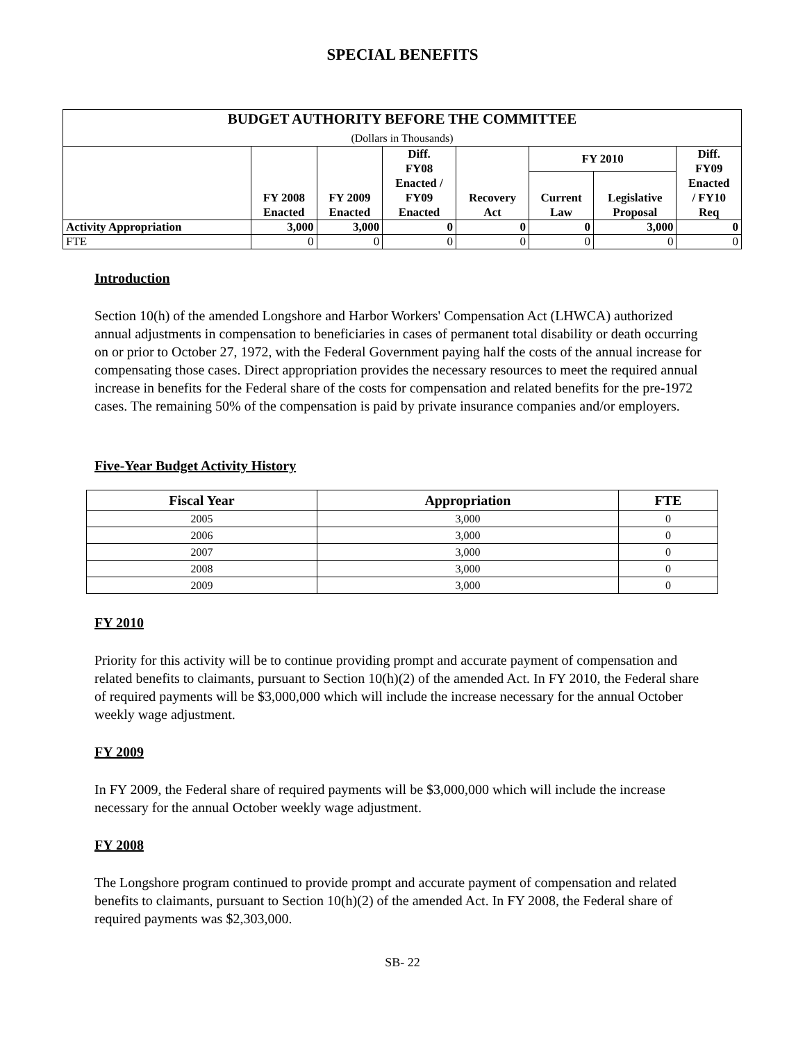SPECIAL BENEFITS
| BUDGET AUTHORITY BEFORE THE COMMITTEE (Dollars in Thousands) | | | | | | | |
| --- | --- | --- | --- | --- | --- | --- | --- |
| | FY 2008 Enacted | FY 2009 Enacted | Diff. FY08 Enacted / FY09 Enacted | Recovery Act | FY 2010 | | Diff. FY09 Enacted / FY10 Req |
| | | | | | Current Law | Legislative Proposal | |
| Activity Appropriation | 3,000 | 3,000 | 0 | 0 | 0 | 3,000 | 0 |
| FTE | 0 | 0 | 0 | 0 | 0 | 0 | 0 |
Introduction
Section 10(h) of the amended Longshore and Harbor Workers' Compensation Act (LHWCA) authorized annual adjustments in compensation to beneficiaries in cases of permanent total disability or death occurring on or prior to October 27, 1972, with the Federal Government paying half the costs of the annual increase for compensating those cases. Direct appropriation provides the necessary resources to meet the required annual increase in benefits for the Federal share of the costs for compensation and related benefits for the pre-1972 cases. The remaining 50% of the compensation is paid by private insurance companies and/or employers.
Five-Year Budget Activity History
| Fiscal Year | Appropriation | FTE |
| --- | --- | --- |
| 2005 | 3,000 | 0 |
| 2006 | 3,000 | 0 |
| 2007 | 3,000 | 0 |
| 2008 | 3,000 | 0 |
| 2009 | 3,000 | 0 |
FY 2010
Priority for this activity will be to continue providing prompt and accurate payment of compensation and related benefits to claimants, pursuant to Section 10(h)(2) of the amended Act. In FY 2010, the Federal share of required payments will be $3,000,000 which will include the increase necessary for the annual October weekly wage adjustment.
FY 2009
In FY 2009, the Federal share of required payments will be $3,000,000 which will include the increase necessary for the annual October weekly wage adjustment.
FY 2008
The Longshore program continued to provide prompt and accurate payment of compensation and related benefits to claimants, pursuant to Section 10(h)(2) of the amended Act. In FY 2008, the Federal share of required payments was $2,303,000.
SB- 22